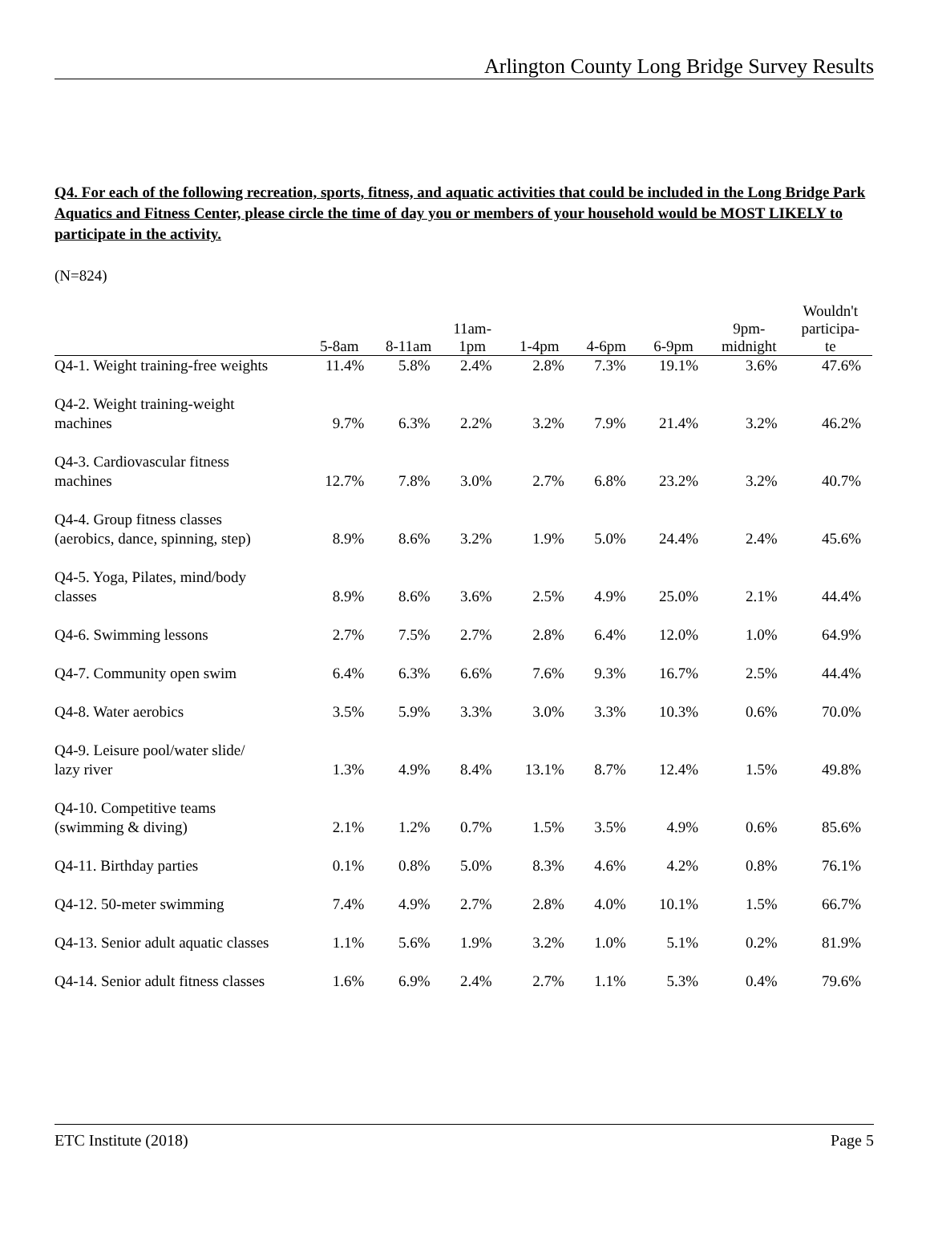Arlington County Long Bridge Survey Results
Q4. For each of the following recreation, sports, fitness, and aquatic activities that could be included in the Long Bridge Park Aquatics and Fitness Center, please circle the time of day you or members of your household would be MOST LIKELY to participate in the activity.
(N=824)
| | 5-8am | 8-11am | 11am- 1pm | 1-4pm | 4-6pm | 6-9pm | 9pm- midnight | Wouldn't participa- te |
| --- | --- | --- | --- | --- | --- | --- | --- | --- |
| Q4-1. Weight training-free weights | 11.4% | 5.8% | 2.4% | 2.8% | 7.3% | 19.1% | 3.6% | 47.6% |
| Q4-2. Weight training-weight machines | 9.7% | 6.3% | 2.2% | 3.2% | 7.9% | 21.4% | 3.2% | 46.2% |
| Q4-3. Cardiovascular fitness machines | 12.7% | 7.8% | 3.0% | 2.7% | 6.8% | 23.2% | 3.2% | 40.7% |
| Q4-4. Group fitness classes (aerobics, dance, spinning, step) | 8.9% | 8.6% | 3.2% | 1.9% | 5.0% | 24.4% | 2.4% | 45.6% |
| Q4-5. Yoga, Pilates, mind/body classes | 8.9% | 8.6% | 3.6% | 2.5% | 4.9% | 25.0% | 2.1% | 44.4% |
| Q4-6. Swimming lessons | 2.7% | 7.5% | 2.7% | 2.8% | 6.4% | 12.0% | 1.0% | 64.9% |
| Q4-7. Community open swim | 6.4% | 6.3% | 6.6% | 7.6% | 9.3% | 16.7% | 2.5% | 44.4% |
| Q4-8. Water aerobics | 3.5% | 5.9% | 3.3% | 3.0% | 3.3% | 10.3% | 0.6% | 70.0% |
| Q4-9. Leisure pool/water slide/ lazy river | 1.3% | 4.9% | 8.4% | 13.1% | 8.7% | 12.4% | 1.5% | 49.8% |
| Q4-10. Competitive teams (swimming & diving) | 2.1% | 1.2% | 0.7% | 1.5% | 3.5% | 4.9% | 0.6% | 85.6% |
| Q4-11. Birthday parties | 0.1% | 0.8% | 5.0% | 8.3% | 4.6% | 4.2% | 0.8% | 76.1% |
| Q4-12. 50-meter swimming | 7.4% | 4.9% | 2.7% | 2.8% | 4.0% | 10.1% | 1.5% | 66.7% |
| Q4-13. Senior adult aquatic classes | 1.1% | 5.6% | 1.9% | 3.2% | 1.0% | 5.1% | 0.2% | 81.9% |
| Q4-14. Senior adult fitness classes | 1.6% | 6.9% | 2.4% | 2.7% | 1.1% | 5.3% | 0.4% | 79.6% |
ETC Institute (2018) Page 5